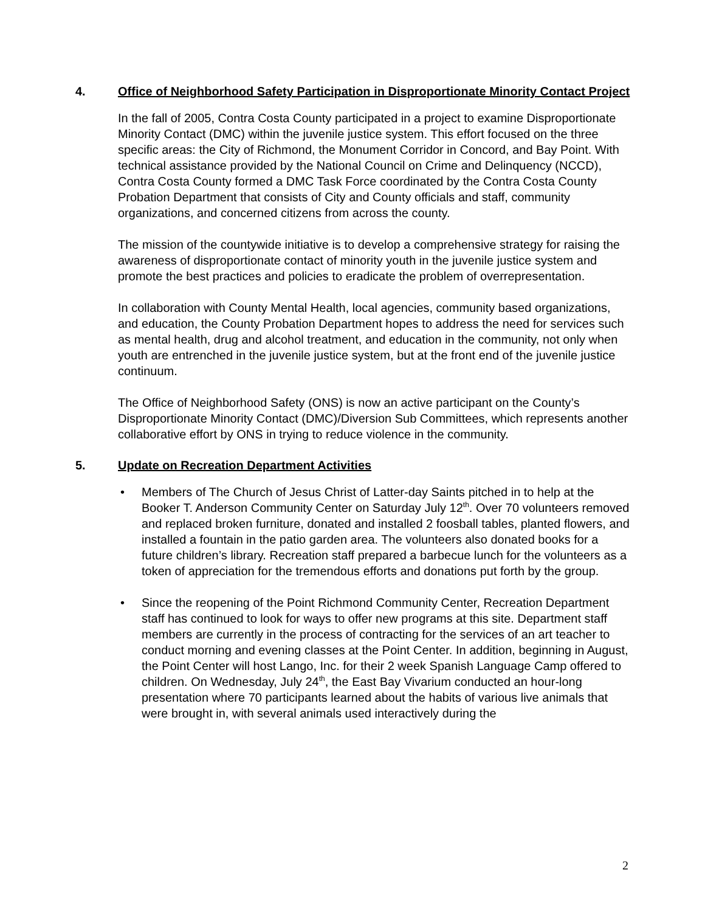4. Office of Neighborhood Safety Participation in Disproportionate Minority Contact Project
In the fall of 2005, Contra Costa County participated in a project to examine Disproportionate Minority Contact (DMC) within the juvenile justice system. This effort focused on the three specific areas: the City of Richmond, the Monument Corridor in Concord, and Bay Point. With technical assistance provided by the National Council on Crime and Delinquency (NCCD), Contra Costa County formed a DMC Task Force coordinated by the Contra Costa County Probation Department that consists of City and County officials and staff, community organizations, and concerned citizens from across the county.
The mission of the countywide initiative is to develop a comprehensive strategy for raising the awareness of disproportionate contact of minority youth in the juvenile justice system and promote the best practices and policies to eradicate the problem of overrepresentation.
In collaboration with County Mental Health, local agencies, community based organizations, and education, the County Probation Department hopes to address the need for services such as mental health, drug and alcohol treatment, and education in the community, not only when youth are entrenched in the juvenile justice system, but at the front end of the juvenile justice continuum.
The Office of Neighborhood Safety (ONS) is now an active participant on the County’s Disproportionate Minority Contact (DMC)/Diversion Sub Committees, which represents another collaborative effort by ONS in trying to reduce violence in the community.
5. Update on Recreation Department Activities
• Members of The Church of Jesus Christ of Latter-day Saints pitched in to help at the Booker T. Anderson Community Center on Saturday July 12<sup>th</sup>. Over 70 volunteers removed and replaced broken furniture, donated and installed 2 foosball tables, planted flowers, and installed a fountain in the patio garden area. The volunteers also donated books for a future children’s library. Recreation staff prepared a barbecue lunch for the volunteers as a token of appreciation for the tremendous efforts and donations put forth by the group.
• Since the reopening of the Point Richmond Community Center, Recreation Department staff has continued to look for ways to offer new programs at this site. Department staff members are currently in the process of contracting for the services of an art teacher to conduct morning and evening classes at the Point Center. In addition, beginning in August, the Point Center will host Lango, Inc. for their 2 week Spanish Language Camp offered to children. On Wednesday, July 24<sup>th</sup>, the East Bay Vivarium conducted an hour-long presentation where 70 participants learned about the habits of various live animals that were brought in, with several animals used interactively during the
2